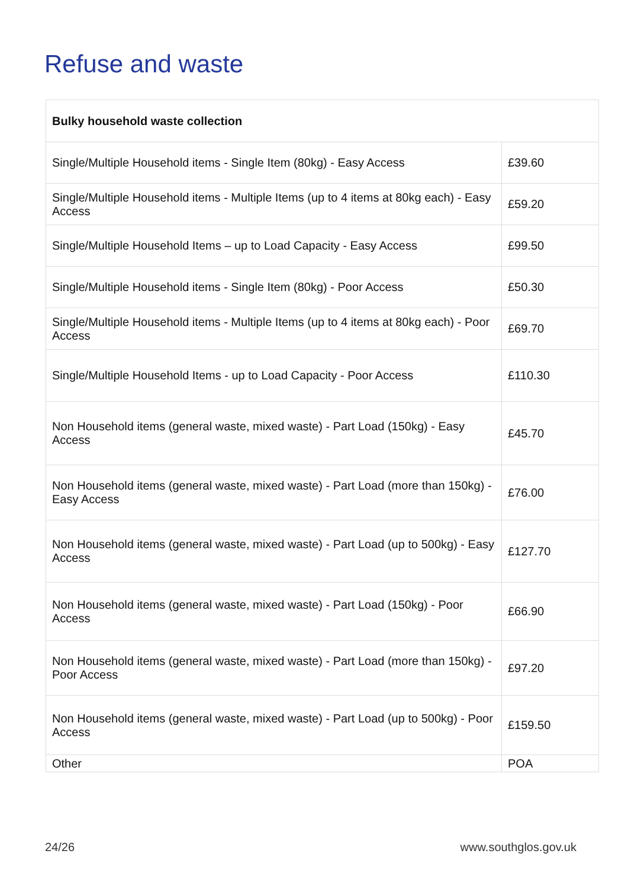Refuse and waste
| Bulky household waste collection | |
| --- | --- |
| Single/Multiple Household items - Single Item (80kg) - Easy Access | £39.60 |
| Single/Multiple Household items - Multiple Items (up to 4 items at 80kg each) - Easy Access | £59.20 |
| Single/Multiple Household Items – up to Load Capacity - Easy Access | £99.50 |
| Single/Multiple Household items - Single Item (80kg) - Poor Access | £50.30 |
| Single/Multiple Household items - Multiple Items (up to 4 items at 80kg each) - Poor Access | £69.70 |
| Single/Multiple Household Items - up to Load Capacity - Poor Access | £110.30 |
| Non Household items (general waste, mixed waste) - Part Load (150kg) - Easy Access | £45.70 |
| Non Household items (general waste, mixed waste) - Part Load (more than 150kg) - Easy Access | £76.00 |
| Non Household items (general waste, mixed waste) - Part Load (up to 500kg) - Easy Access | £127.70 |
| Non Household items (general waste, mixed waste) - Part Load (150kg) - Poor Access | £66.90 |
| Non Household items (general waste, mixed waste) - Part Load (more than 150kg) - Poor Access | £97.20 |
| Non Household items (general waste, mixed waste) - Part Load (up to 500kg) - Poor Access | £159.50 |
| Other | POA |
24/26 www.southglos.gov.uk